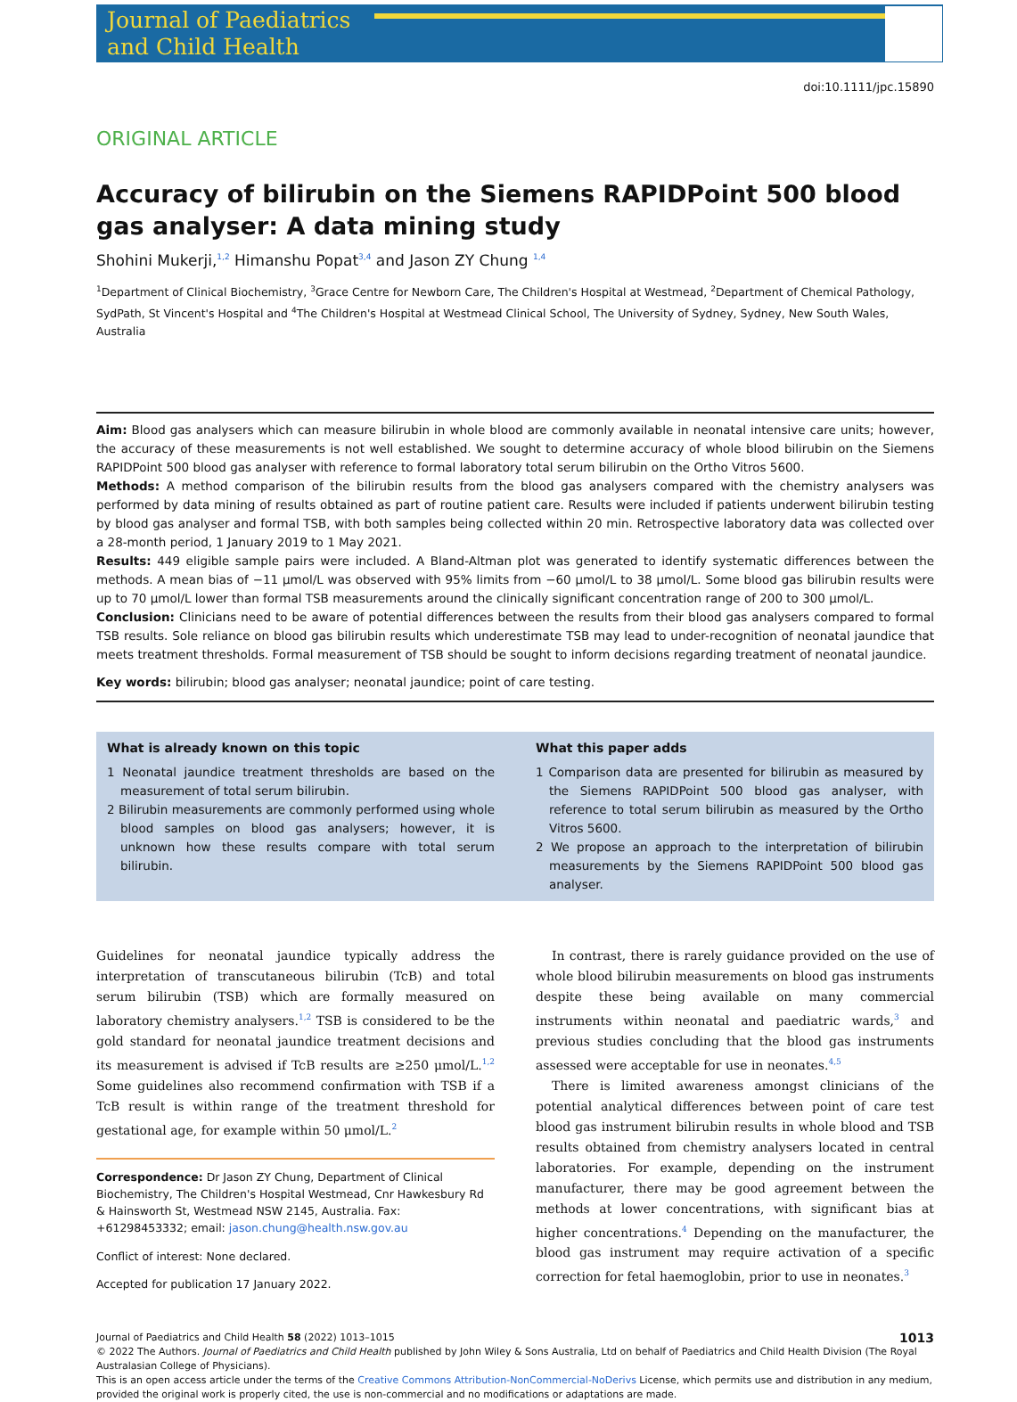Journal of Paediatrics and Child Health
doi:10.1111/jpc.15890
ORIGINAL ARTICLE
Accuracy of bilirubin on the Siemens RAPIDPoint 500 blood gas analyser: A data mining study
Shohini Mukerji,<sup>1,2</sup> Himanshu Popat<sup>3,4</sup> and Jason ZY Chung <sup>1,4</sup>
<sup>1</sup> Department of Clinical Biochemistry, <sup>3</sup>Grace Centre for Newborn Care, The Children's Hospital at Westmead, <sup>2</sup>Department of Chemical Pathology, SydPath, St Vincent's Hospital and <sup>4</sup>The Children's Hospital at Westmead Clinical School, The University of Sydney, Sydney, New South Wales, Australia
Aim: Blood gas analysers which can measure bilirubin in whole blood are commonly available in neonatal intensive care units; however, the accuracy of these measurements is not well established. We sought to determine accuracy of whole blood bilirubin on the Siemens RAPIDPoint 500 blood gas analyser with reference to formal laboratory total serum bilirubin on the Ortho Vitros 5600.
Methods: A method comparison of the bilirubin results from the blood gas analysers compared with the chemistry analysers was performed by data mining of results obtained as part of routine patient care. Results were included if patients underwent bilirubin testing by blood gas analyser and formal TSB, with both samples being collected within 20 min. Retrospective laboratory data was collected over a 28-month period, 1 January 2019 to 1 May 2021.
Results: 449 eligible sample pairs were included. A Bland-Altman plot was generated to identify systematic differences between the methods. A mean bias of −11 μmol/L was observed with 95% limits from −60 μmol/L to 38 μmol/L. Some blood gas bilirubin results were up to 70 μmol/L lower than formal TSB measurements around the clinically significant concentration range of 200 to 300 μmol/L.
Conclusion: Clinicians need to be aware of potential differences between the results from their blood gas analysers compared to formal TSB results. Sole reliance on blood gas bilirubin results which underestimate TSB may lead to under-recognition of neonatal jaundice that meets treatment thresholds. Formal measurement of TSB should be sought to inform decisions regarding treatment of neonatal jaundice.
Key words: bilirubin; blood gas analyser; neonatal jaundice; point of care testing.
What is already known on this topic
1 Neonatal jaundice treatment thresholds are based on the measurement of total serum bilirubin.
2 Bilirubin measurements are commonly performed using whole blood samples on blood gas analysers; however, it is unknown how these results compare with total serum bilirubin.
What this paper adds
1 Comparison data are presented for bilirubin as measured by the Siemens RAPIDPoint 500 blood gas analyser, with reference to total serum bilirubin as measured by the Ortho Vitros 5600.
2 We propose an approach to the interpretation of bilirubin measurements by the Siemens RAPIDPoint 500 blood gas analyser.
Guidelines for neonatal jaundice typically address the interpretation of transcutaneous bilirubin (TcB) and total serum bilirubin (TSB) which are formally measured on laboratory chemistry analysers.<sup>1,2</sup> TSB is considered to be the gold standard for neonatal jaundice treatment decisions and its measurement is advised if TcB results are ≥250 μmol/L.<sup>1,2</sup> Some guidelines also recommend confirmation with TSB if a TcB result is within range of the treatment threshold for gestational age, for example within 50 μmol/L.<sup>2</sup>
Correspondence: Dr Jason ZY Chung, Department of Clinical Biochemistry, The Children's Hospital Westmead, Cnr Hawkesbury Rd & Hainsworth St, Westmead NSW 2145, Australia. Fax: +61298453332; email: jason.chung@health.nsw.gov.au
Conflict of interest: None declared.
Accepted for publication 17 January 2022.
In contrast, there is rarely guidance provided on the use of whole blood bilirubin measurements on blood gas instruments despite these being available on many commercial instruments within neonatal and paediatric wards,<sup>3</sup> and previous studies concluding that the blood gas instruments assessed were acceptable for use in neonates.<sup>4,5</sup>
There is limited awareness amongst clinicians of the potential analytical differences between point of care test blood gas instrument bilirubin results in whole blood and TSB results obtained from chemistry analysers located in central laboratories. For example, depending on the instrument manufacturer, there may be good agreement between the methods at lower concentrations, with significant bias at higher concentrations.<sup>4</sup> Depending on the manufacturer, the blood gas instrument may require activation of a specific correction for fetal haemoglobin, prior to use in neonates.<sup>3</sup>
Journal of Paediatrics and Child Health 58 (2022) 1013–1015 1013
© 2022 The Authors. Journal of Paediatrics and Child Health published by John Wiley & Sons Australia, Ltd on behalf of Paediatrics and Child Health Division (The Royal Australasian College of Physicians).
This is an open access article under the terms of the Creative Commons Attribution-NonCommercial-NoDerivs License, which permits use and distribution in any medium, provided the original work is properly cited, the use is non-commercial and no modifications or adaptations are made.